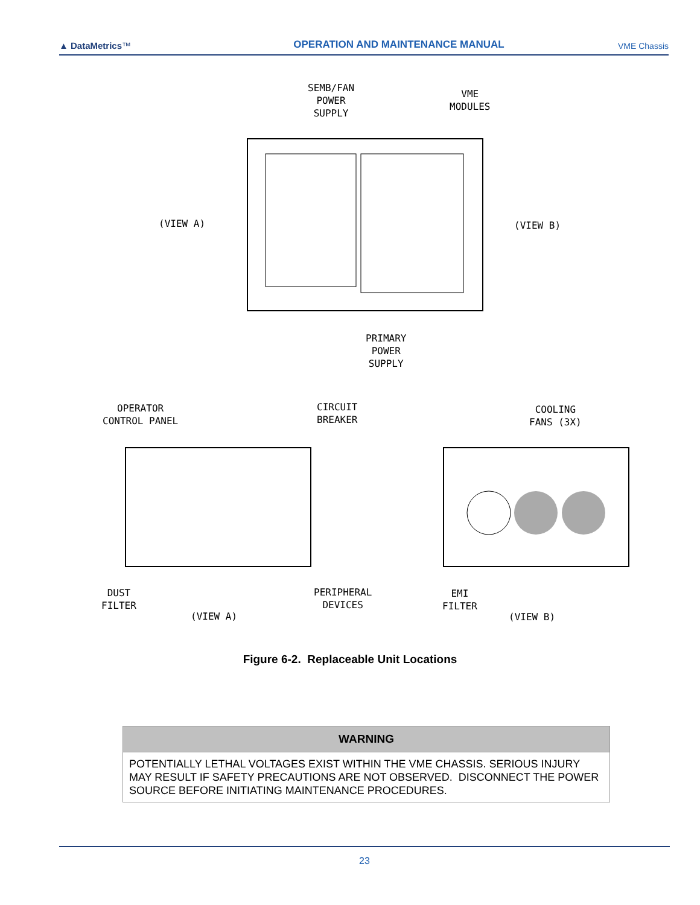▲ Data Metrics™
OPERATION AND MAINTENANCE MANUAL
VME Chassis
SEMB/FAN
POWER
SUPPLY
VME
MODULES
(VIEW A) (VIEW B)
PRIMARY
POWER
SUPPLY
OPERATOR
CONTROL PANEL
CIRCUIT
BREAKER
COOLING
FANS (3X)
DUST
FILTER
PERIPHERAL
DEVICES
EMI
FILTER
(VIEW A) (VIEW B)
Figure 6-2. Replaceable Unit Locations
| WARNING |
| --- |
| POTENTIALLY LETHAL VOLTAGES EXIST WITHIN THE VME CHASSIS. SERIOUS INJURY MAY RESULT IF SAFETY PRECAUTIONS ARE NOT OBSERVED. DISCONNECT THE POWER SOURCE BEFORE INITIATING MAINTENANCE PROCEDURES. |
23